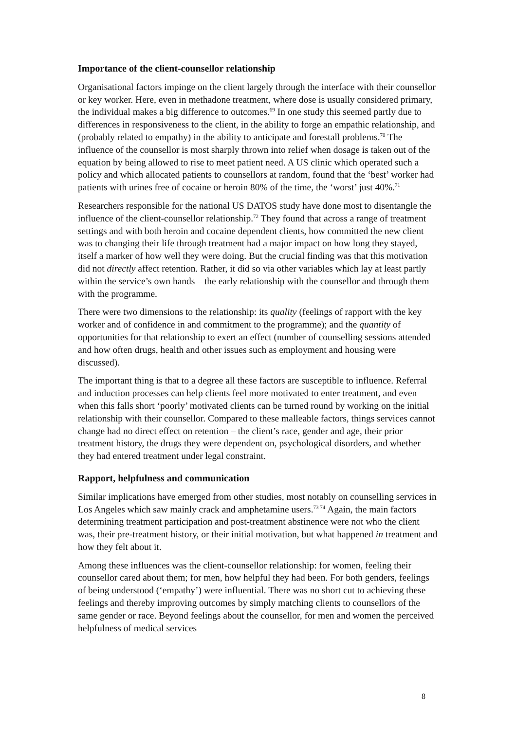Importance of the client-counsellor relationship
Organisational factors impinge on the client largely through the interface with their counsellor or key worker. Here, even in methadone treatment, where dose is usually considered primary, the individual makes a big difference to outcomes.<sup>69</sup> In one study this seemed partly due to differences in responsiveness to the client, in the ability to forge an empathic relationship, and (probably related to empathy) in the ability to anticipate and forestall problems.<sup>70</sup> The influence of the counsellor is most sharply thrown into relief when dosage is taken out of the equation by being allowed to rise to meet patient need. A US clinic which operated such a policy and which allocated patients to counsellors at random, found that the ‘best’ worker had patients with urines free of cocaine or heroin 80% of the time, the ‘worst’ just 40%.<sup>71</sup>
Researchers responsible for the national US DATOS study have done most to disentangle the influence of the client-counsellor relationship.<sup>72</sup> They found that across a range of treatment settings and with both heroin and cocaine dependent clients, how committed the new client was to changing their life through treatment had a major impact on how long they stayed, itself a marker of how well they were doing. But the crucial finding was that this motivation did not directly affect retention. Rather, it did so via other variables which lay at least partly within the service’s own hands – the early relationship with the counsellor and through them with the programme.
There were two dimensions to the relationship: its quality (feelings of rapport with the key worker and of confidence in and commitment to the programme); and the quantity of opportunities for that relationship to exert an effect (number of counselling sessions attended and how often drugs, health and other issues such as employment and housing were discussed).
The important thing is that to a degree all these factors are susceptible to influence. Referral and induction processes can help clients feel more motivated to enter treatment, and even when this falls short ‘poorly’ motivated clients can be turned round by working on the initial relationship with their counsellor. Compared to these malleable factors, things services cannot change had no direct effect on retention – the client’s race, gender and age, their prior treatment history, the drugs they were dependent on, psychological disorders, and whether they had entered treatment under legal constraint.
Rapport, helpfulness and communication
Similar implications have emerged from other studies, most notably on counselling services in Los Angeles which saw mainly crack and amphetamine users.<sup>73 74</sup> Again, the main factors determining treatment participation and post-treatment abstinence were not who the client was, their pre-treatment history, or their initial motivation, but what happened in treatment and how they felt about it.
Among these influences was the client-counsellor relationship: for women, feeling their counsellor cared about them; for men, how helpful they had been. For both genders, feelings of being understood (‘empathy’) were influential. There was no short cut to achieving these feelings and thereby improving outcomes by simply matching clients to counsellors of the same gender or race. Beyond feelings about the counsellor, for men and women the perceived helpfulness of medical services
8